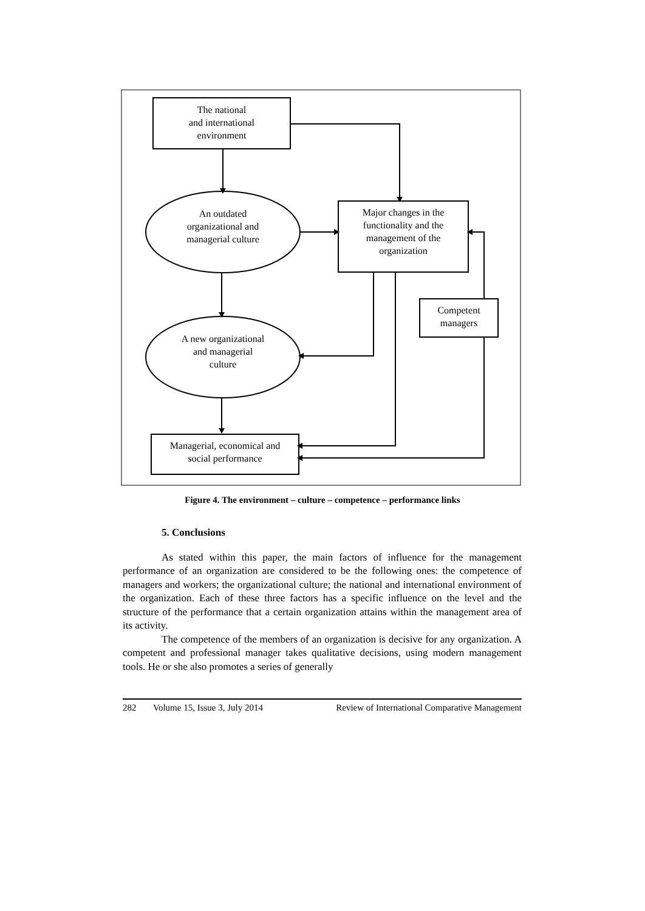The national
and international
environment
An outdated
organizational and
managerial culture
Major changes in the
functionality and the
management of the
organization
Competent
managers
A new organizational
and managerial
culture
Managerial, economical and
social performance
Figure 4. The environment – culture – competence – performance links
5. Conclusions
As stated within this paper, the main factors of influence for the management performance of an organization are considered to be the following ones: the competence of managers and workers; the organizational culture; the national and international environment of the organization. Each of these three factors has a specific influence on the level and the structure of the performance that a certain organization attains within the management area of its activity.
The competence of the members of an organization is decisive for any organization. A competent and professional manager takes qualitative decisions, using modern management tools. He or she also promotes a series of generally
282 Volume 15, Issue 3, July 2014 Review of International Comparative Management